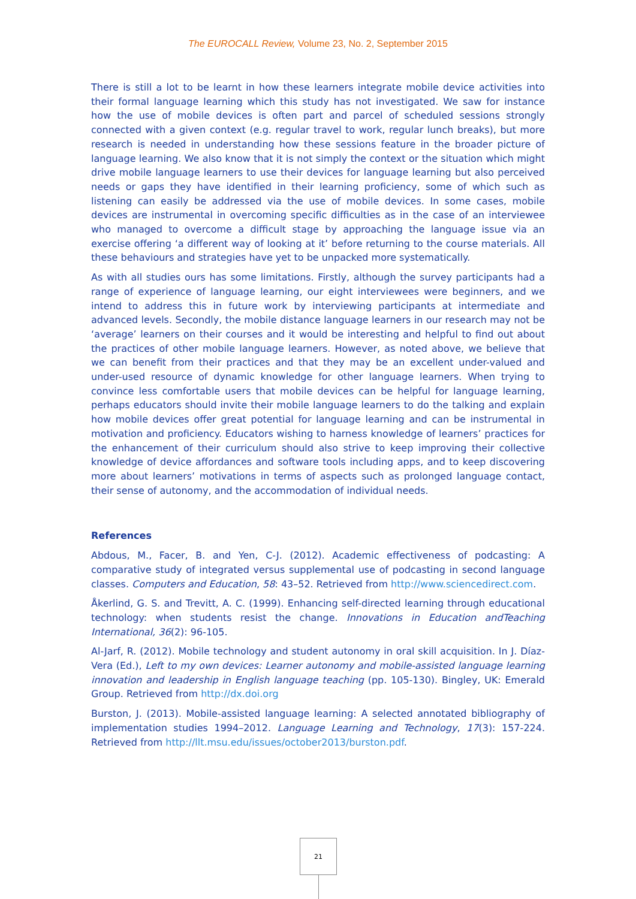The EUROCALL Review, Volume 23, No. 2, September 2015
There is still a lot to be learnt in how these learners integrate mobile device activities into their formal language learning which this study has not investigated. We saw for instance how the use of mobile devices is often part and parcel of scheduled sessions strongly connected with a given context (e.g. regular travel to work, regular lunch breaks), but more research is needed in understanding how these sessions feature in the broader picture of language learning. We also know that it is not simply the context or the situation which might drive mobile language learners to use their devices for language learning but also perceived needs or gaps they have identified in their learning proficiency, some of which such as listening can easily be addressed via the use of mobile devices. In some cases, mobile devices are instrumental in overcoming specific difficulties as in the case of an interviewee who managed to overcome a difficult stage by approaching the language issue via an exercise offering ‘a different way of looking at it’ before returning to the course materials. All these behaviours and strategies have yet to be unpacked more systematically.
As with all studies ours has some limitations. Firstly, although the survey participants had a range of experience of language learning, our eight interviewees were beginners, and we intend to address this in future work by interviewing participants at intermediate and advanced levels. Secondly, the mobile distance language learners in our research may not be ‘average’ learners on their courses and it would be interesting and helpful to find out about the practices of other mobile language learners. However, as noted above, we believe that we can benefit from their practices and that they may be an excellent under-valued and under-used resource of dynamic knowledge for other language learners. When trying to convince less comfortable users that mobile devices can be helpful for language learning, perhaps educators should invite their mobile language learners to do the talking and explain how mobile devices offer great potential for language learning and can be instrumental in motivation and proficiency. Educators wishing to harness knowledge of learners’ practices for the enhancement of their curriculum should also strive to keep improving their collective knowledge of device affordances and software tools including apps, and to keep discovering more about learners’ motivations in terms of aspects such as prolonged language contact, their sense of autonomy, and the accommodation of individual needs.
References
Abdous, M., Facer, B. and Yen, C-J. (2012). Academic effectiveness of podcasting: A comparative study of integrated versus supplemental use of podcasting in second language classes. Computers and Education, 58: 43–52. Retrieved from http://www.sciencedirect.com.
Åkerlind, G. S. and Trevitt, A. C. (1999). Enhancing self-directed learning through educational technology: when students resist the change. Innovations in Education andTeaching International, 36(2): 96-105.
Al-Jarf, R. (2012). Mobile technology and student autonomy in oral skill acquisition. In J. Díaz-Vera (Ed.), Left to my own devices: Learner autonomy and mobile-assisted language learning innovation and leadership in English language teaching (pp. 105-130). Bingley, UK: Emerald Group. Retrieved from http://dx.doi.org
Burston, J. (2013). Mobile-assisted language learning: A selected annotated bibliography of implementation studies 1994–2012. Language Learning and Technology, 17(3): 157-224. Retrieved from http://llt.msu.edu/issues/october2013/burston.pdf.
21